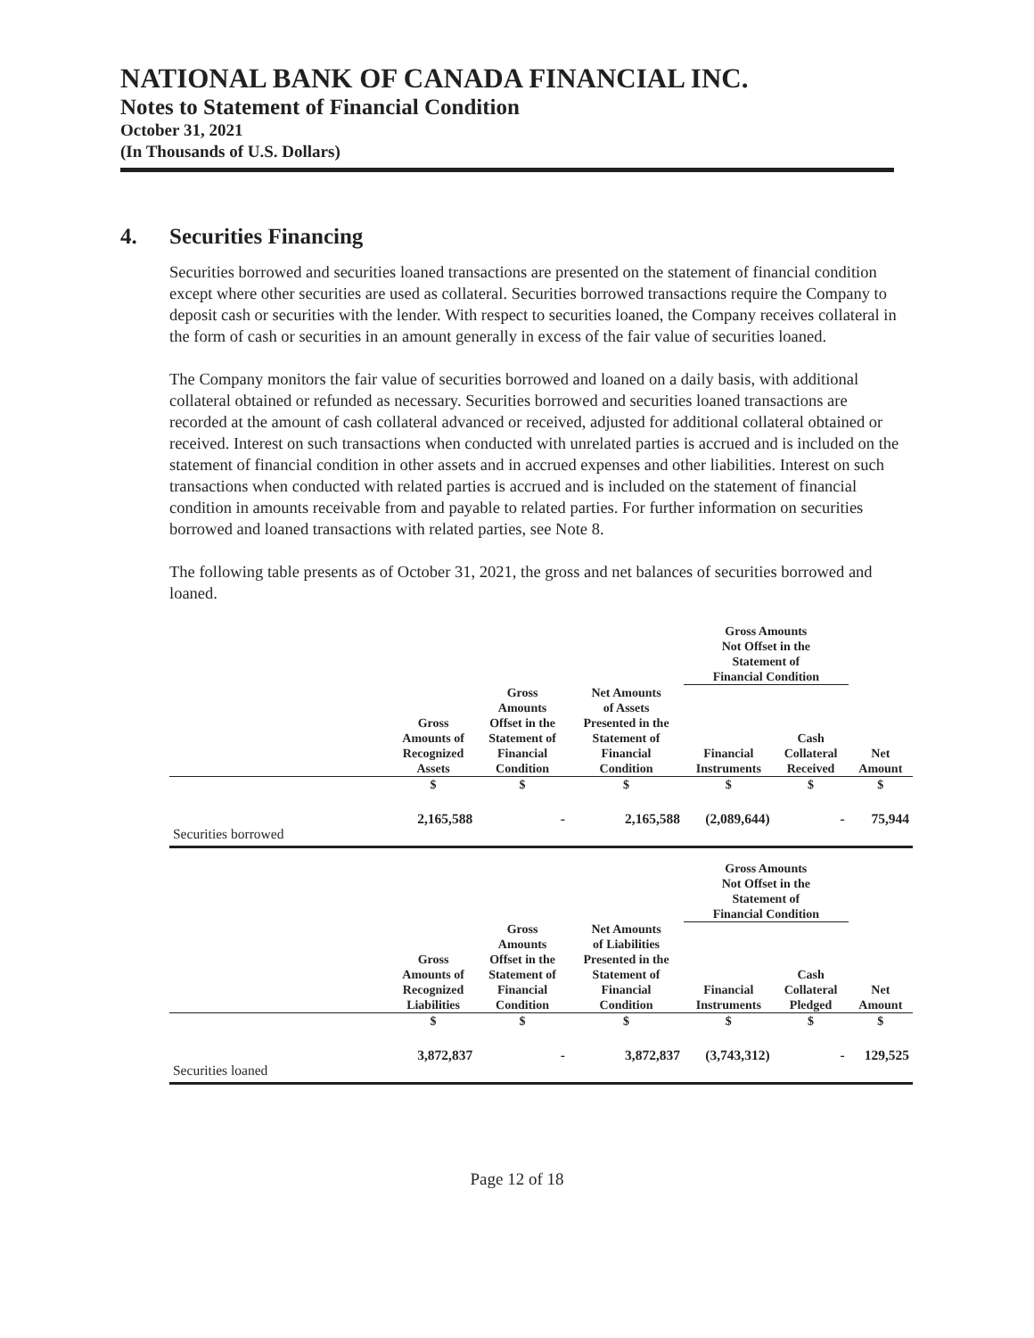NATIONAL BANK OF CANADA FINANCIAL INC.
Notes to Statement of Financial Condition
October 31, 2021
(In Thousands of U.S. Dollars)
4. Securities Financing
Securities borrowed and securities loaned transactions are presented on the statement of financial condition except where other securities are used as collateral. Securities borrowed transactions require the Company to deposit cash or securities with the lender. With respect to securities loaned, the Company receives collateral in the form of cash or securities in an amount generally in excess of the fair value of securities loaned.
The Company monitors the fair value of securities borrowed and loaned on a daily basis, with additional collateral obtained or refunded as necessary. Securities borrowed and securities loaned transactions are recorded at the amount of cash collateral advanced or received, adjusted for additional collateral obtained or received. Interest on such transactions when conducted with unrelated parties is accrued and is included on the statement of financial condition in other assets and in accrued expenses and other liabilities. Interest on such transactions when conducted with related parties is accrued and is included on the statement of financial condition in amounts receivable from and payable to related parties. For further information on securities borrowed and loaned transactions with related parties, see Note 8.
The following table presents as of October 31, 2021, the gross and net balances of securities borrowed and loaned.
| | | | | Gross Amounts Not Offset in the Statement of Financial Condition | | |
| --- | --- | --- | --- | --- | --- | --- |
| | Gross Amounts of Recognized Assets | Gross Amounts Offset in the Statement of Financial Condition | Net Amounts of Assets Presented in the Statement of Financial Condition | Financial Instruments | Cash Collateral Received | Net Amount |
| | $ | $ | $ | $ | $ | $ |
| Securities borrowed | 2,165,588 | - | 2,165,588 | (2,089,644) | - | 75,944 |
| | | | | Gross Amounts Not Offset in the Statement of Financial Condition | | |
| | Gross Amounts of Recognized Liabilities | Gross Amounts Offset in the Statement of Financial Condition | Net Amounts of Liabilities Presented in the Statement of Financial Condition | Financial Instruments | Cash Collateral Pledged | Net Amount |
| | $ | $ | $ | $ | $ | $ |
| Securities loaned | 3,872,837 | - | 3,872,837 | (3,743,312) | - | 129,525 |
Page 12 of 18